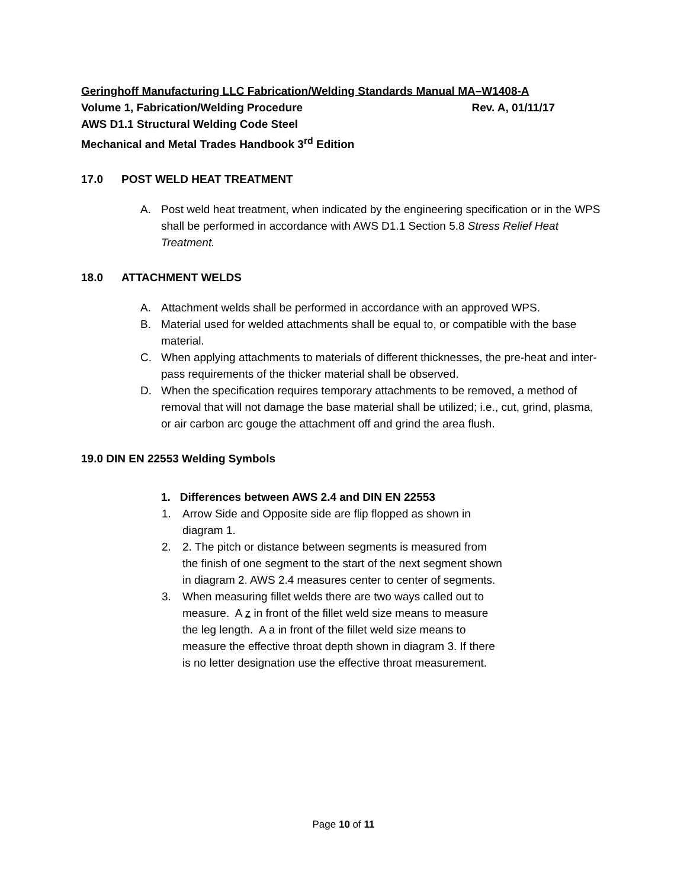Geringhoff Manufacturing LLC Fabrication/Welding Standards Manual MA–W1408-A
Volume 1, Fabrication/Welding Procedure Rev. A, 01/11/17
AWS D1.1 Structural Welding Code Steel
Mechanical and Metal Trades Handbook 3<sup>rd</sup> Edition
17.0 POST WELD HEAT TREATMENT
A. Post weld heat treatment, when indicated by the engineering specification or in the WPS shall be performed in accordance with AWS D1.1 Section 5.8 Stress Relief Heat Treatment.
18.0 ATTACHMENT WELDS
A. Attachment welds shall be performed in accordance with an approved WPS.
B. Material used for welded attachments shall be equal to, or compatible with the base material.
C. When applying attachments to materials of different thicknesses, the pre-heat and inter-pass requirements of the thicker material shall be observed.
D. When the specification requires temporary attachments to be removed, a method of removal that will not damage the base material shall be utilized; i.e., cut, grind, plasma, or air carbon arc gouge the attachment off and grind the area flush.
19.0 DIN EN 22553 Welding Symbols
1. Differences between AWS 2.4 and DIN EN 22553
1. Arrow Side and Opposite side are flip flopped as shown in diagram 1.
2. 2. The pitch or distance between segments is measured from the finish of one segment to the start of the next segment shown in diagram 2. AWS 2.4 measures center to center of segments.
3. When measuring fillet welds there are two ways called out to measure. A z in front of the fillet weld size means to measure the leg length. A a in front of the fillet weld size means to measure the effective throat depth shown in diagram 3. If there is no letter designation use the effective throat measurement.
Page 10 of 11